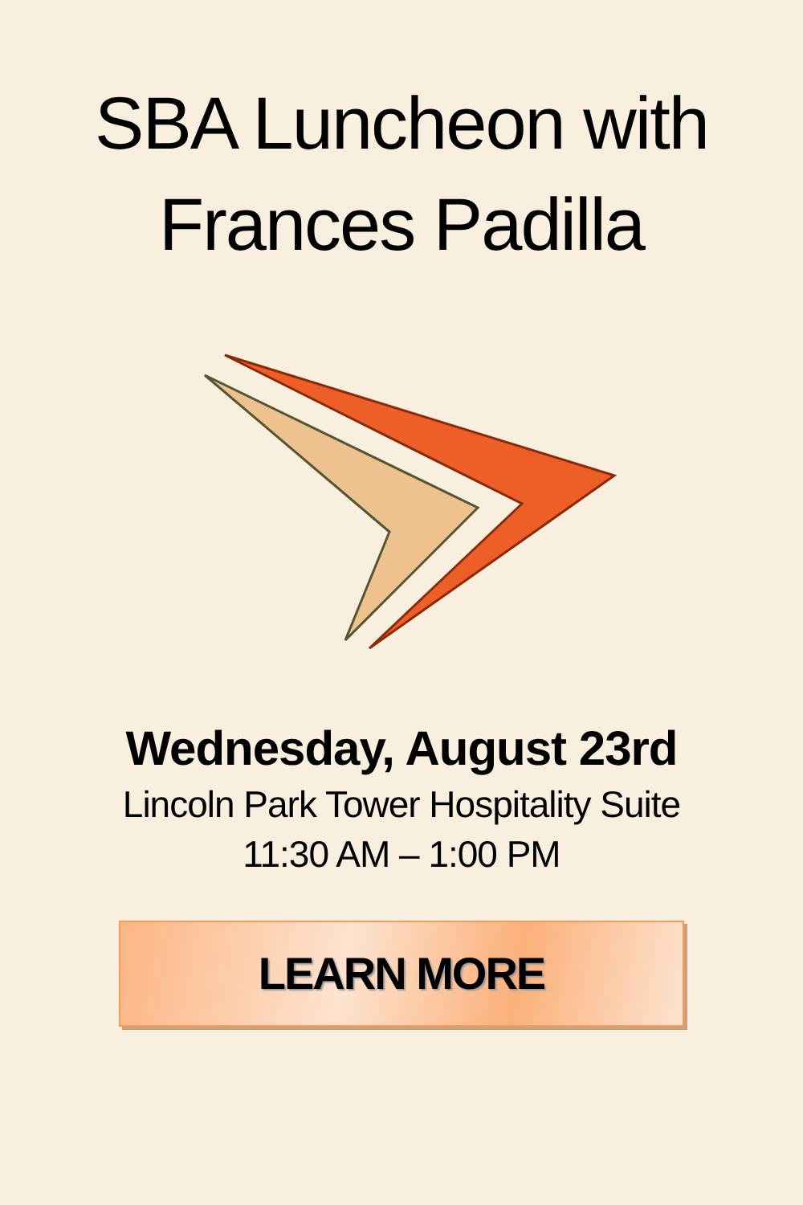SBA Luncheon with
Frances Padilla
Wednesday, August 23rd
Lincoln Park Tower Hospitality Suite
11:30 AM – 1:00 PM
LEARN MORE